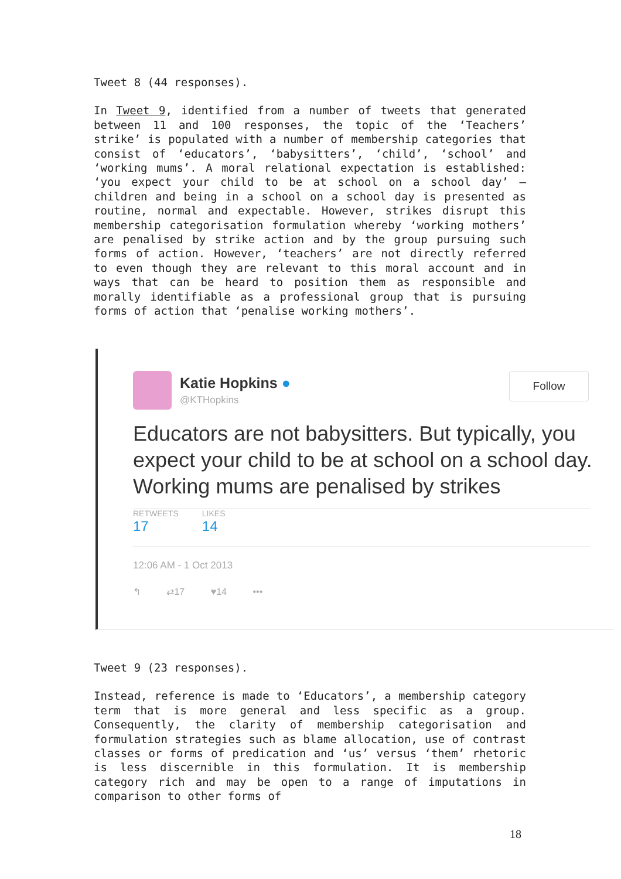Tweet 8 (44 responses).
In Tweet 9, identified from a number of tweets that generated between 11 and 100 responses, the topic of the ‘Teachers’ strike’ is populated with a number of membership categories that consist of ‘educators’, ‘babysitters’, ‘child’, ‘school’ and ‘working mums’. A moral relational expectation is established: ‘you expect your child to be at school on a school day’ – children and being in a school on a school day is presented as routine, normal and expectable. However, strikes disrupt this membership categorisation formulation whereby ‘working mothers’ are penalised by strike action and by the group pursuing such forms of action. However, ‘teachers’ are not directly referred to even though they are relevant to this moral account and in ways that can be heard to position them as responsible and morally identifiable as a professional group that is pursuing forms of action that ‘penalise working mothers’.
Katie Hopkins ●
@KTHopkins
Follow
Educators are not babysitters. But typically, you expect your child to be at school on a school day. Working mums are penalised by strikes
RETWEETS 17 LIKES 14
12:06 AM - 1 Oct 2013
↰ ⇄17 ♥14 •••
Tweet 9 (23 responses).
Instead, reference is made to ‘Educators’, a membership category term that is more general and less specific as a group. Consequently, the clarity of membership categorisation and formulation strategies such as blame allocation, use of contrast classes or forms of predication and ‘us’ versus ‘them’ rhetoric is less discernible in this formulation. It is membership category rich and may be open to a range of imputations in comparison to other forms of
18